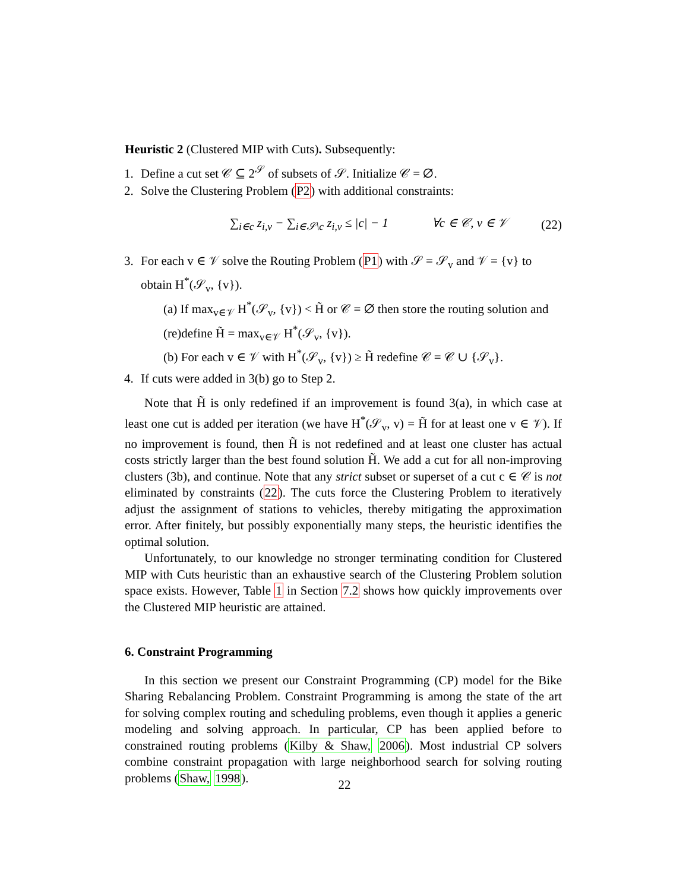Heuristic 2 (Clustered MIP with Cuts). Subsequently:
1. Define a cut set 𝒞 ⊆ 2<sup>𝒮</sup> of subsets of 𝒮. Initialize 𝒞 = ∅.
2. Solve the Clustering Problem (P2) with additional constraints:
∑<sub>i∈c</sub> z<sub>i,v</sub> − ∑<sub>i∈𝒮\c</sub> z<sub>i,v</sub> ≤ |c| − 1 ∀c ∈ 𝒞, v ∈ 𝒱 (22)
3. For each v ∈ 𝒱 solve the Routing Problem (P1) with 𝒮 = 𝒮<sub>v</sub> and 𝒱 = {v} to obtain H<sup>*</sup>(𝒮<sub>v</sub>, {v}).
(a) If max<sub>v∈𝒱</sub> H<sup>*</sup>(𝒮<sub>v</sub>, {v}) < H̃ or 𝒞 = ∅ then store the routing solution and (re)define H̃ = max<sub>v∈𝒱</sub> H<sup>*</sup>(𝒮<sub>v</sub>, {v}).
(b) For each v ∈ 𝒱 with H<sup>*</sup>(𝒮<sub>v</sub>, {v}) ≥ H̃ redefine 𝒞 = 𝒞 ∪ {𝒮<sub>v</sub>}.
4. If cuts were added in 3(b) go to Step 2.
Note that H̃ is only redefined if an improvement is found 3(a), in which case at least one cut is added per iteration (we have H<sup>*</sup>(𝒮<sub>v</sub>, v) = H̃ for at least one v ∈ 𝒱). If no improvement is found, then H̃ is not redefined and at least one cluster has actual costs strictly larger than the best found solution H̃. We add a cut for all non-improving clusters (3b), and continue. Note that any strict subset or superset of a cut c ∈ 𝒞 is not eliminated by constraints (22). The cuts force the Clustering Problem to iteratively adjust the assignment of stations to vehicles, thereby mitigating the approximation error. After finitely, but possibly exponentially many steps, the heuristic identifies the optimal solution.
Unfortunately, to our knowledge no stronger terminating condition for Clustered MIP with Cuts heuristic than an exhaustive search of the Clustering Problem solution space exists. However, Table 1 in Section 7.2 shows how quickly improvements over the Clustered MIP heuristic are attained.
6. Constraint Programming
In this section we present our Constraint Programming (CP) model for the Bike Sharing Rebalancing Problem. Constraint Programming is among the state of the art for solving complex routing and scheduling problems, even though it applies a generic modeling and solving approach. In particular, CP has been applied before to constrained routing problems (Kilby & Shaw, 2006). Most industrial CP solvers combine constraint propagation with large neighborhood search for solving routing problems (Shaw, 1998).
22